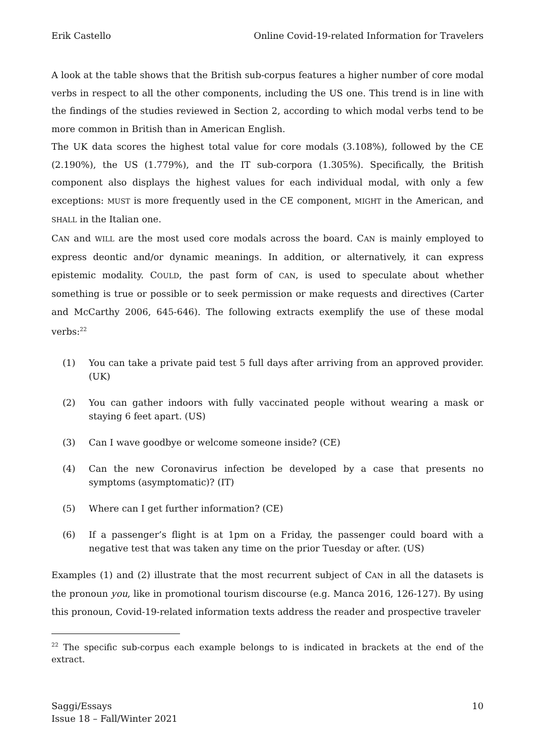Erik Castello Online Covid-19-related Information for Travelers
A look at the table shows that the British sub-corpus features a higher number of core modal verbs in respect to all the other components, including the US one. This trend is in line with the findings of the studies reviewed in Section 2, according to which modal verbs tend to be more common in British than in American English.
The UK data scores the highest total value for core modals (3.108%), followed by the CE (2.190%), the US (1.779%), and the IT sub-corpora (1.305%). Specifically, the British component also displays the highest values for each individual modal, with only a few exceptions: MUST is more frequently used in the CE component, MIGHT in the American, and SHALL in the Italian one.
CAN and WILL are the most used core modals across the board. CAN is mainly employed to express deontic and/or dynamic meanings. In addition, or alternatively, it can express epistemic modality. COULD, the past form of CAN, is used to speculate about whether something is true or possible or to seek permission or make requests and directives (Carter and McCarthy 2006, 645-646). The following extracts exemplify the use of these modal verbs:<sup>22</sup>
(1) You can take a private paid test 5 full days after arriving from an approved provider. (UK)
(2) You can gather indoors with fully vaccinated people without wearing a mask or staying 6 feet apart. (US)
(3) Can I wave goodbye or welcome someone inside? (CE)
(4) Can the new Coronavirus infection be developed by a case that presents no symptoms (asymptomatic)? (IT)
(5) Where can I get further information? (CE)
(6) If a passenger’s flight is at 1pm on a Friday, the passenger could board with a negative test that was taken any time on the prior Tuesday or after. (US)
Examples (1) and (2) illustrate that the most recurrent subject of CAN in all the datasets is the pronoun you, like in promotional tourism discourse (e.g. Manca 2016, 126-127). By using this pronoun, Covid-19-related information texts address the reader and prospective traveler
<sup>22</sup> The specific sub-corpus each example belongs to is indicated in brackets at the end of the extract.
Saggi/Essays
Issue 18 – Fall/Winter 2021 10